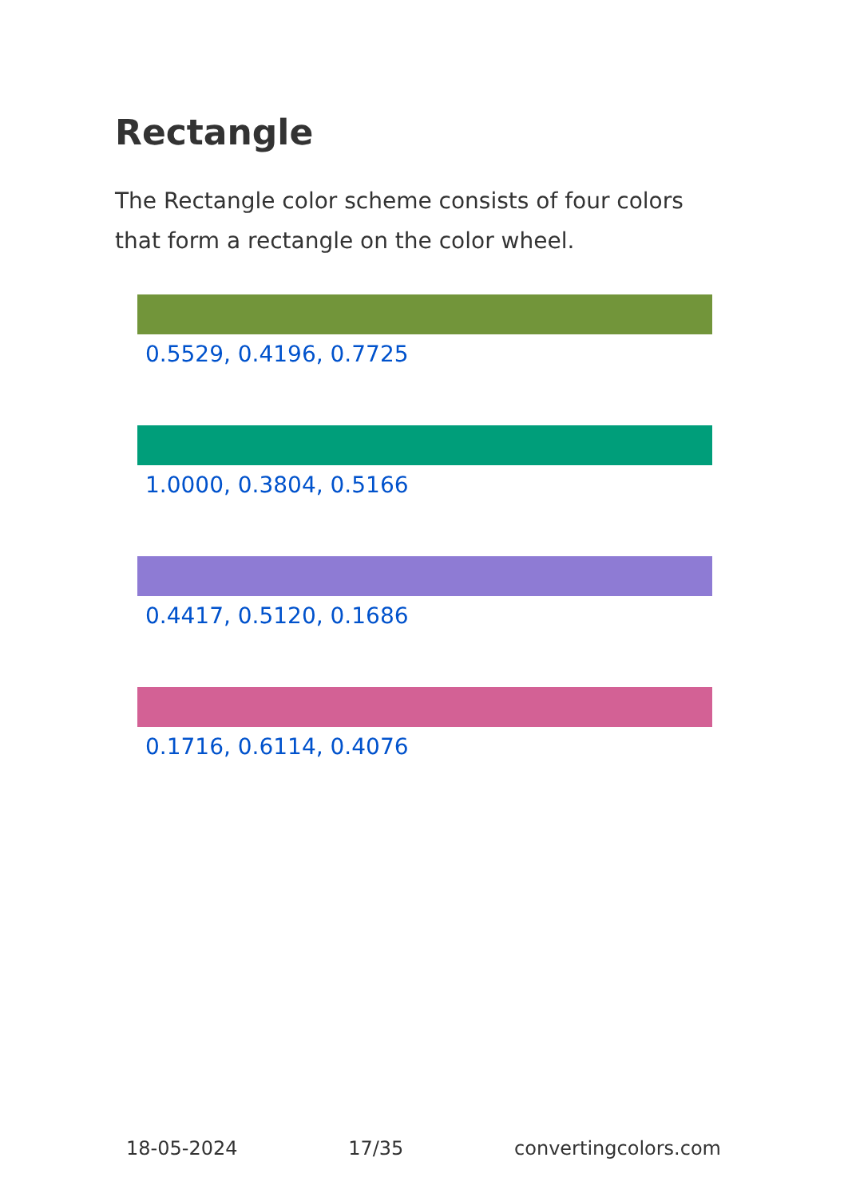Rectangle
The Rectangle color scheme consists of four colors that form a rectangle on the color wheel.
0.5529, 0.4196, 0.7725
1.0000, 0.3804, 0.5166
0.4417, 0.5120, 0.1686
0.1716, 0.6114, 0.4076
18-05-2024 17/35 convertingcolors.com